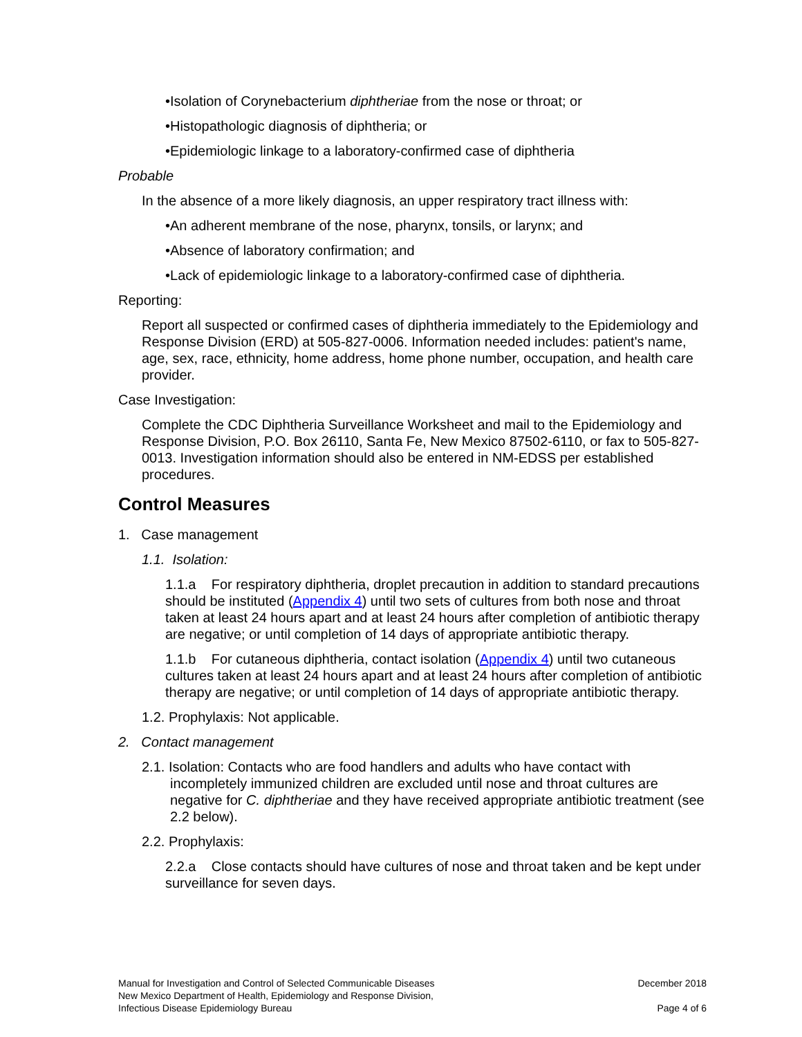•Isolation of Corynebacterium diphtheriae from the nose or throat; or
•Histopathologic diagnosis of diphtheria; or
•Epidemiologic linkage to a laboratory-confirmed case of diphtheria
Probable
In the absence of a more likely diagnosis, an upper respiratory tract illness with:
•An adherent membrane of the nose, pharynx, tonsils, or larynx; and
•Absence of laboratory confirmation; and
•Lack of epidemiologic linkage to a laboratory-confirmed case of diphtheria.
Reporting:
Report all suspected or confirmed cases of diphtheria immediately to the Epidemiology and Response Division (ERD) at 505-827-0006. Information needed includes: patient's name, age, sex, race, ethnicity, home address, home phone number, occupation, and health care provider.
Case Investigation:
Complete the CDC Diphtheria Surveillance Worksheet and mail to the Epidemiology and Response Division, P.O. Box 26110, Santa Fe, New Mexico 87502-6110, or fax to 505-827-0013. Investigation information should also be entered in NM-EDSS per established procedures.
Control Measures
1. Case management
1.1. Isolation:
1.1.a For respiratory diphtheria, droplet precaution in addition to standard precautions should be instituted (Appendix 4) until two sets of cultures from both nose and throat taken at least 24 hours apart and at least 24 hours after completion of antibiotic therapy are negative; or until completion of 14 days of appropriate antibiotic therapy.
1.1.b For cutaneous diphtheria, contact isolation (Appendix 4) until two cutaneous cultures taken at least 24 hours apart and at least 24 hours after completion of antibiotic therapy are negative; or until completion of 14 days of appropriate antibiotic therapy.
1.2. Prophylaxis: Not applicable.
2. Contact management
2.1. Isolation: Contacts who are food handlers and adults who have contact with incompletely immunized children are excluded until nose and throat cultures are negative for C. diphtheriae and they have received appropriate antibiotic treatment (see 2.2 below).
2.2. Prophylaxis:
2.2.a Close contacts should have cultures of nose and throat taken and be kept under surveillance for seven days.
Manual for Investigation and Control of Selected Communicable Diseases
New Mexico Department of Health, Epidemiology and Response Division,
Infectious Disease Epidemiology Bureau
December 2018
Page 4 of 6